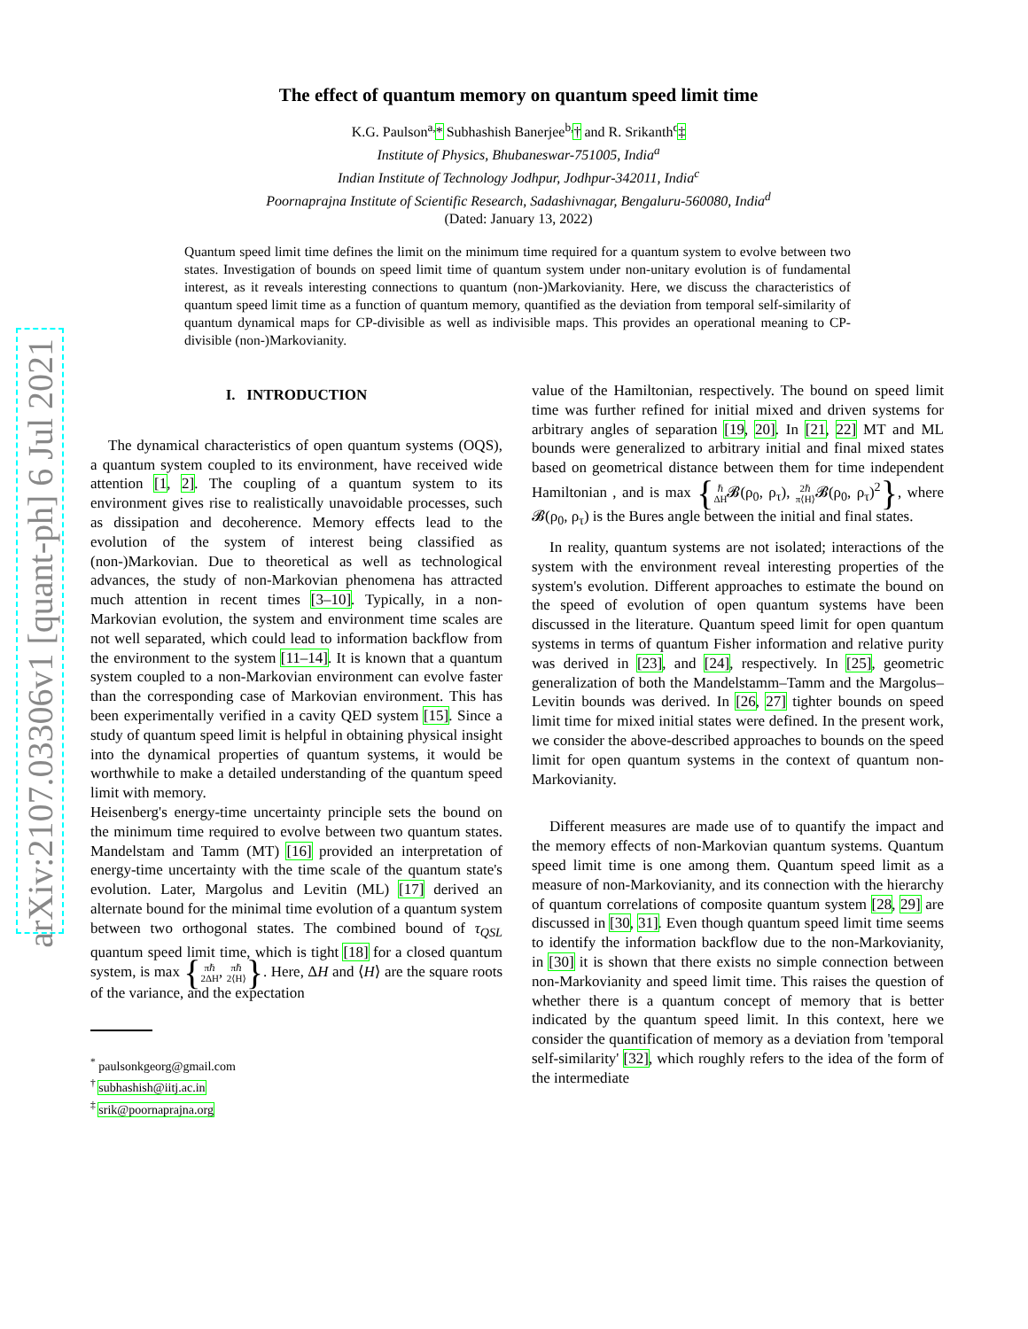arXiv:2107.03306v1 [quant-ph] 6 Jul 2021
The effect of quantum memory on quantum speed limit time
K.G. Paulson<sup>a,</sup>* Subhashish Banerjee<sup>b,</sup>† and R. Srikanth<sup>c</sup>‡
Institute of Physics, Bhubaneswar-751005, India<sup>a</sup>
Indian Institute of Technology Jodhpur, Jodhpur-342011, India<sup>c</sup>
Poornaprajna Institute of Scientific Research, Sadashivnagar, Bengaluru-560080, India<sup>d</sup>
(Dated: January 13, 2022)
Quantum speed limit time defines the limit on the minimum time required for a quantum system to evolve between two states. Investigation of bounds on speed limit time of quantum system under non-unitary evolution is of fundamental interest, as it reveals interesting connections to quantum (non-)Markovianity. Here, we discuss the characteristics of quantum speed limit time as a function of quantum memory, quantified as the deviation from temporal self-similarity of quantum dynamical maps for CP-divisible as well as indivisible maps. This provides an operational meaning to CP-divisible (non-)Markovianity.
I. INTRODUCTION
The dynamical characteristics of open quantum systems (OQS), a quantum system coupled to its environment, have received wide attention [1, 2]. The coupling of a quantum system to its environment gives rise to realistically unavoidable processes, such as dissipation and decoherence. Memory effects lead to the evolution of the system of interest being classified as (non-)Markovian. Due to theoretical as well as technological advances, the study of non-Markovian phenomena has attracted much attention in recent times [3–10]. Typically, in a non-Markovian evolution, the system and environment time scales are not well separated, which could lead to information backflow from the environment to the system [11–14]. It is known that a quantum system coupled to a non-Markovian environment can evolve faster than the corresponding case of Markovian environment. This has been experimentally verified in a cavity QED system [15]. Since a study of quantum speed limit is helpful in obtaining physical insight into the dynamical properties of quantum systems, it would be worthwhile to make a detailed understanding of the quantum speed limit with memory.
Heisenberg's energy-time uncertainty principle sets the bound on the minimum time required to evolve between two quantum states. Mandelstam and Tamm (MT) [16] provided an interpretation of energy-time uncertainty with the time scale of the quantum state's evolution. Later, Margolus and Levitin (ML) [17] derived an alternate bound for the minimal time evolution of a quantum system between two orthogonal states. The combined bound of τ<sub>QSL</sub> quantum speed limit time, which is tight [18] for a closed quantum system, is max {πℏ
2ΔH, πℏ
2⟨H⟩}. Here, ΔH and ⟨H⟩ are the square roots of the variance, and the expectation
<sup>*</sup> paulsonkgeorg@gmail.com
<sup>†</sup> subhashish@iitj.ac.in
<sup>‡</sup> srik@poornaprajna.org
value of the Hamiltonian, respectively. The bound on speed limit time was further refined for initial mixed and driven systems for arbitrary angles of separation [19, 20]. In [21, 22] MT and ML bounds were generalized to arbitrary initial and final mixed states based on geometrical distance between them for time independent Hamiltonian , and is max {ℏ
ΔH𝓑(ρ<sub>0</sub>, ρ<sub>τ</sub>), 2ℏ
π⟨H⟩𝓑(ρ<sub>0</sub>, ρ<sub>τ</sub>)<sup>2</sup>}, where 𝓑(ρ<sub>0</sub>, ρ<sub>τ</sub>) is the Bures angle between the initial and final states.
In reality, quantum systems are not isolated; interactions of the system with the environment reveal interesting properties of the system's evolution. Different approaches to estimate the bound on the speed of evolution of open quantum systems have been discussed in the literature. Quantum speed limit for open quantum systems in terms of quantum Fisher information and relative purity was derived in [23], and [24], respectively. In [25], geometric generalization of both the Mandelstamm–Tamm and the Margolus–Levitin bounds was derived. In [26, 27] tighter bounds on speed limit time for mixed initial states were defined. In the present work, we consider the above-described approaches to bounds on the speed limit for open quantum systems in the context of quantum non-Markovianity.
Different measures are made use of to quantify the impact and the memory effects of non-Markovian quantum systems. Quantum speed limit time is one among them. Quantum speed limit as a measure of non-Markovianity, and its connection with the hierarchy of quantum correlations of composite quantum system [28, 29] are discussed in [30, 31]. Even though quantum speed limit time seems to identify the information backflow due to the non-Markovianity, in [30] it is shown that there exists no simple connection between non-Markovianity and speed limit time. This raises the question of whether there is a quantum concept of memory that is better indicated by the quantum speed limit. In this context, here we consider the quantification of memory as a deviation from 'temporal self-similarity' [32], which roughly refers to the idea of the form of the intermediate